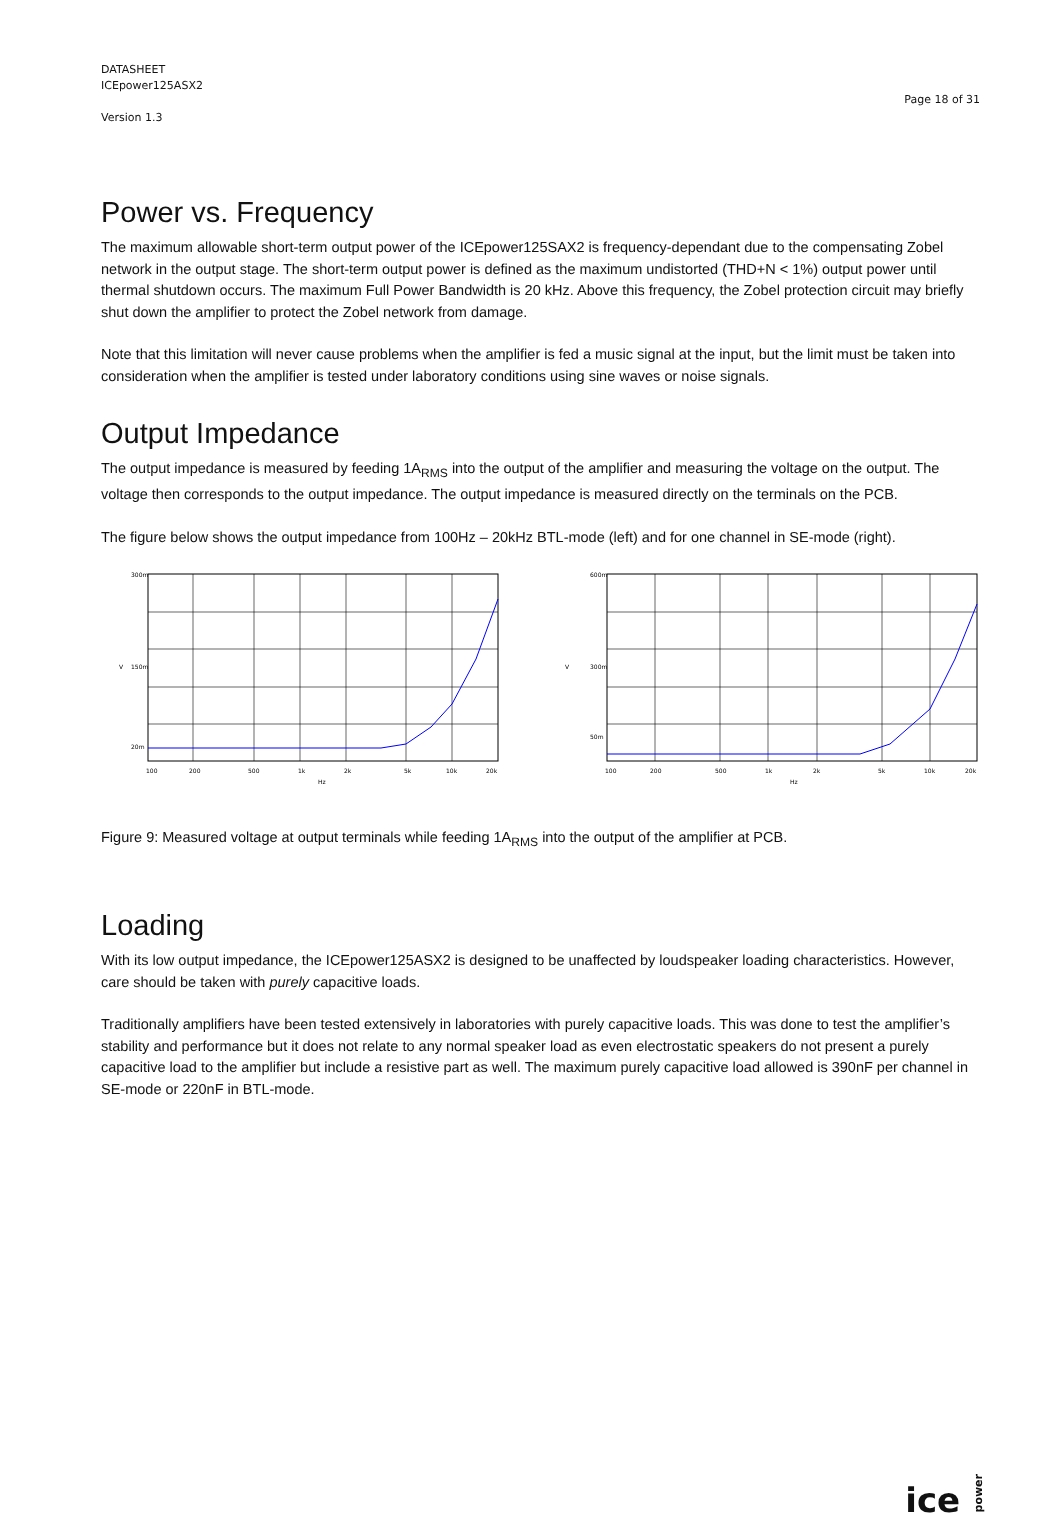DATASHEET
ICEpower125ASX2
Version 1.3
Page 18 of 31
Power vs. Frequency
The maximum allowable short-term output power of the ICEpower125SAX2 is frequency-dependant due to the compensating Zobel network in the output stage. The short-term output power is defined as the maximum undistorted (THD+N < 1%) output power until thermal shutdown occurs. The maximum Full Power Bandwidth is 20 kHz. Above this frequency, the Zobel protection circuit may briefly shut down the amplifier to protect the Zobel network from damage.
Note that this limitation will never cause problems when the amplifier is fed a music signal at the input, but the limit must be taken into consideration when the amplifier is tested under laboratory conditions using sine waves or noise signals.
Output Impedance
The output impedance is measured by feeding 1A<sub>RMS</sub> into the output of the amplifier and measuring the voltage on the output. The voltage then corresponds to the output impedance. The output impedance is measured directly on the terminals on the PCB.
The figure below shows the output impedance from 100Hz – 20kHz BTL-mode (left) and for one channel in SE-mode (right).
V
300m
150m
20m
100
200
500
1k
2k
5k
10k
20k
Hz
V
600m
300m
50m
100
200
500
1k
2k
5k
10k
20k
Hz
Figure 9: Measured voltage at output terminals while feeding 1A<sub>RMS</sub> into the output of the amplifier at PCB.
Loading
With its low output impedance, the ICEpower125ASX2 is designed to be unaffected by loudspeaker loading characteristics. However, care should be taken with purely capacitive loads.
Traditionally amplifiers have been tested extensively in laboratories with purely capacitive loads. This was done to test the amplifier’s stability and performance but it does not relate to any normal speaker load as even electrostatic speakers do not present a purely capacitive load to the amplifier but include a resistive part as well. The maximum purely capacitive load allowed is 390nF per channel in SE-mode or 220nF in BTL-mode.
ice power